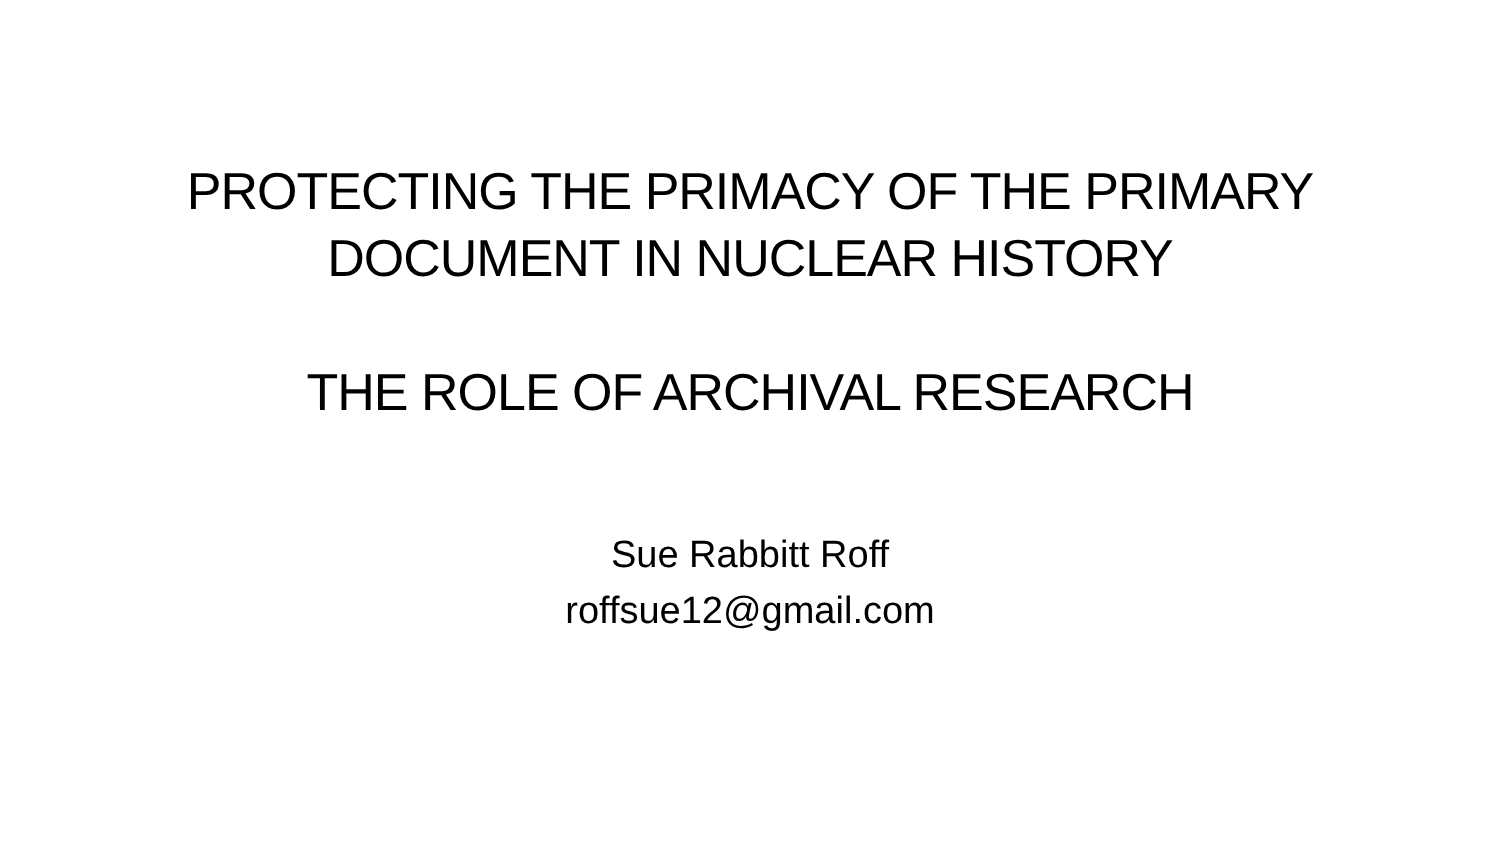PROTECTING THE PRIMACY OF THE PRIMARY
DOCUMENT IN NUCLEAR HISTORY
THE ROLE OF ARCHIVAL RESEARCH
Sue Rabbitt Roff
roffsue12@gmail.com